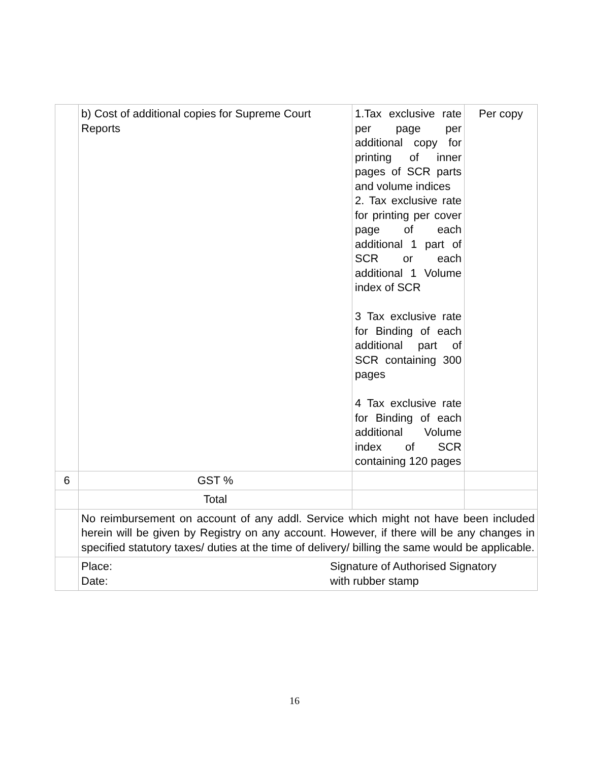| | b) Cost of additional copies for Supreme Court Reports | 1.Tax exclusive rate per page per additional copy for printing of inner pages of SCR parts and volume indices 2. Tax exclusive rate for printing per cover page of each additional 1 part of SCR or each additional 1 Volume index of SCR 3 Tax exclusive rate for Binding of each additional part of SCR containing 300 pages 4 Tax exclusive rate for Binding of each additional Volume index of SCR containing 120 pages | Per copy |
| 6 | GST % | | |
| | Total | | |
| | No reimbursement on account of any addl. Service which might not have been included herein will be given by Registry on any account. However, if there will be any changes in specified statutory taxes/ duties at the time of delivery/ billing the same would be applicable. | | |
| | Place: Date: Signature of Authorised Signatory with rubber stamp | | |
16